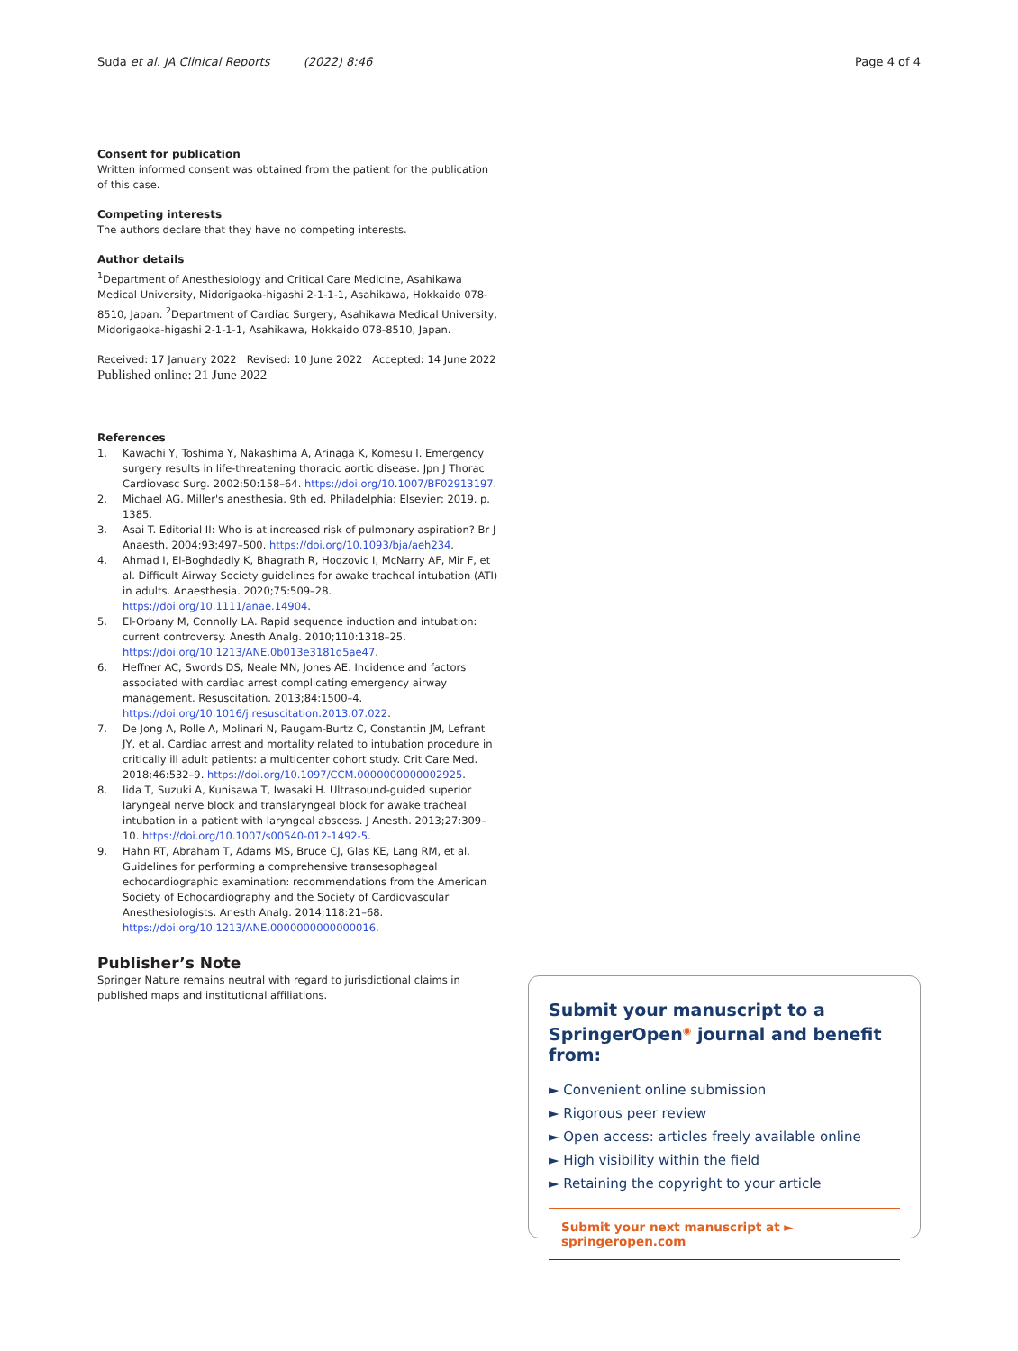Suda et al. JA Clinical Reports (2022) 8:46 Page 4 of 4
Consent for publication
Written informed consent was obtained from the patient for the publication of this case.
Competing interests
The authors declare that they have no competing interests.
Author details
<sup>1</sup> Department of Anesthesiology and Critical Care Medicine, Asahikawa Medical University, Midorigaoka-higashi 2-1-1-1, Asahikawa, Hokkaido 078-8510, Japan. <sup>2</sup>Department of Cardiac Surgery, Asahikawa Medical University, Midorigaoka-higashi 2-1-1-1, Asahikawa, Hokkaido 078-8510, Japan.
Received: 17 January 2022 Revised: 10 June 2022 Accepted: 14 June 2022
Published online: 21 June 2022
References
1. Kawachi Y, Toshima Y, Nakashima A, Arinaga K, Komesu I. Emergency surgery results in life-threatening thoracic aortic disease. Jpn J Thorac Cardiovasc Surg. 2002;50:158–64. https://doi.org/10.1007/BF02913197.
2. Michael AG. Miller's anesthesia. 9th ed. Philadelphia: Elsevier; 2019. p. 1385.
3. Asai T. Editorial II: Who is at increased risk of pulmonary aspiration? Br J Anaesth. 2004;93:497–500. https://doi.org/10.1093/bja/aeh234.
4. Ahmad I, El-Boghdadly K, Bhagrath R, Hodzovic I, McNarry AF, Mir F, et al. Difficult Airway Society guidelines for awake tracheal intubation (ATI) in adults. Anaesthesia. 2020;75:509–28. https://doi.org/10.1111/anae.14904.
5. El-Orbany M, Connolly LA. Rapid sequence induction and intubation: current controversy. Anesth Analg. 2010;110:1318–25. https://doi.org/10.1213/ANE.0b013e3181d5ae47.
6. Heffner AC, Swords DS, Neale MN, Jones AE. Incidence and factors associated with cardiac arrest complicating emergency airway management. Resuscitation. 2013;84:1500–4. https://doi.org/10.1016/j.resuscitation.2013.07.022.
7. De Jong A, Rolle A, Molinari N, Paugam-Burtz C, Constantin JM, Lefrant JY, et al. Cardiac arrest and mortality related to intubation procedure in critically ill adult patients: a multicenter cohort study. Crit Care Med. 2018;46:532–9. https://doi.org/10.1097/CCM.0000000000002925.
8. Iida T, Suzuki A, Kunisawa T, Iwasaki H. Ultrasound-guided superior laryngeal nerve block and translaryngeal block for awake tracheal intubation in a patient with laryngeal abscess. J Anesth. 2013;27:309–10. https://doi.org/10.1007/s00540-012-1492-5.
9. Hahn RT, Abraham T, Adams MS, Bruce CJ, Glas KE, Lang RM, et al. Guidelines for performing a comprehensive transesophageal echocardiographic examination: recommendations from the American Society of Echocardiography and the Society of Cardiovascular Anesthesiologists. Anesth Analg. 2014;118:21–68. https://doi.org/10.1213/ANE.0000000000000016.
Publisher’s Note
Springer Nature remains neutral with regard to jurisdictional claims in published maps and institutional affiliations.
Submit your manuscript to a SpringerOpen<sup>◉</sup> journal and benefit from:
► Convenient online submission
► Rigorous peer review
► Open access: articles freely available online
► High visibility within the field
► Retaining the copyright to your article
Submit your next manuscript at ► springeropen.com